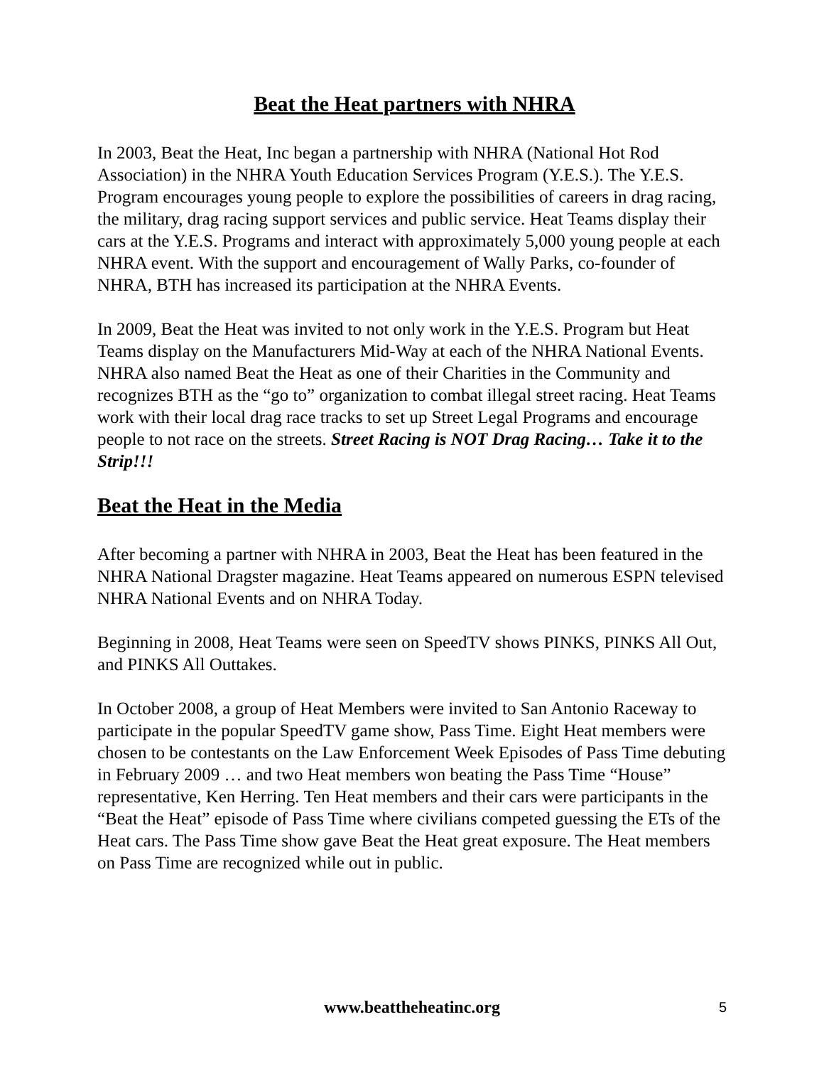Beat the Heat partners with NHRA
In 2003, Beat the Heat, Inc began a partnership with NHRA (National Hot Rod Association) in the NHRA Youth Education Services Program (Y.E.S.). The Y.E.S. Program encourages young people to explore the possibilities of careers in drag racing, the military, drag racing support services and public service. Heat Teams display their cars at the Y.E.S. Programs and interact with approximately 5,000 young people at each NHRA event. With the support and encouragement of Wally Parks, co-founder of NHRA, BTH has increased its participation at the NHRA Events.
In 2009, Beat the Heat was invited to not only work in the Y.E.S. Program but Heat Teams display on the Manufacturers Mid-Way at each of the NHRA National Events. NHRA also named Beat the Heat as one of their Charities in the Community and recognizes BTH as the “go to” organization to combat illegal street racing. Heat Teams work with their local drag race tracks to set up Street Legal Programs and encourage people to not race on the streets. Street Racing is NOT Drag Racing… Take it to the Strip!!!
Beat the Heat in the Media
After becoming a partner with NHRA in 2003, Beat the Heat has been featured in the NHRA National Dragster magazine. Heat Teams appeared on numerous ESPN televised NHRA National Events and on NHRA Today.
Beginning in 2008, Heat Teams were seen on SpeedTV shows PINKS, PINKS All Out, and PINKS All Outtakes.
In October 2008, a group of Heat Members were invited to San Antonio Raceway to participate in the popular SpeedTV game show, Pass Time. Eight Heat members were chosen to be contestants on the Law Enforcement Week Episodes of Pass Time debuting in February 2009 … and two Heat members won beating the Pass Time “House” representative, Ken Herring. Ten Heat members and their cars were participants in the “Beat the Heat” episode of Pass Time where civilians competed guessing the ETs of the Heat cars. The Pass Time show gave Beat the Heat great exposure. The Heat members on Pass Time are recognized while out in public.
www.beattheheatinc.org
5